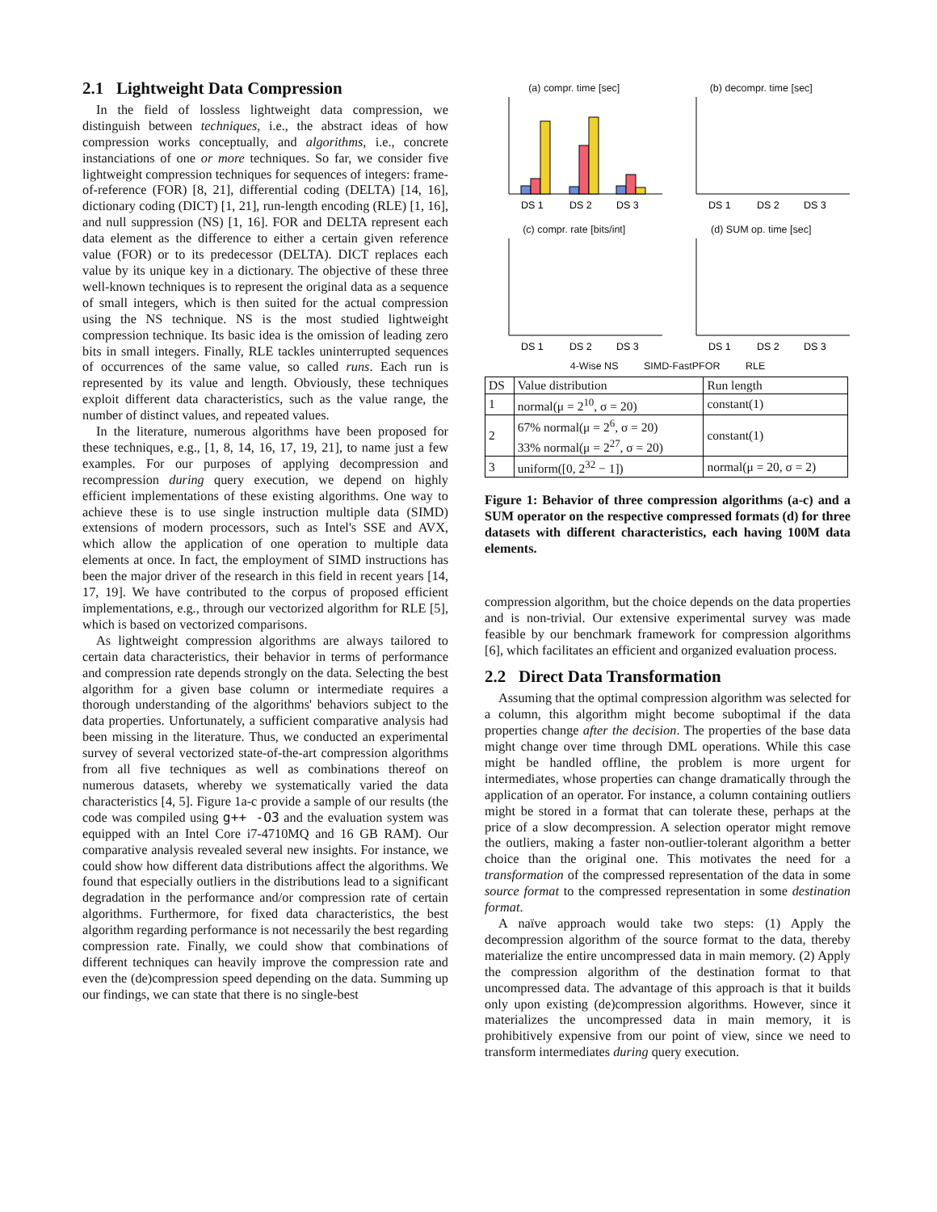2.1 Lightweight Data Compression
In the field of lossless lightweight data compression, we distinguish between techniques, i.e., the abstract ideas of how compression works conceptually, and algorithms, i.e., concrete instanciations of one or more techniques. So far, we consider five lightweight compression techniques for sequences of integers: frame-of-reference (FOR) [8, 21], differential coding (DELTA) [14, 16], dictionary coding (DICT) [1, 21], run-length encoding (RLE) [1, 16], and null suppression (NS) [1, 16]. FOR and DELTA represent each data element as the difference to either a certain given reference value (FOR) or to its predecessor (DELTA). DICT replaces each value by its unique key in a dictionary. The objective of these three well-known techniques is to represent the original data as a sequence of small integers, which is then suited for the actual compression using the NS technique. NS is the most studied lightweight compression technique. Its basic idea is the omission of leading zero bits in small integers. Finally, RLE tackles uninterrupted sequences of occurrences of the same value, so called runs. Each run is represented by its value and length. Obviously, these techniques exploit different data characteristics, such as the value range, the number of distinct values, and repeated values.
In the literature, numerous algorithms have been proposed for these techniques, e.g., [1, 8, 14, 16, 17, 19, 21], to name just a few examples. For our purposes of applying decompression and recompression during query execution, we depend on highly efficient implementations of these existing algorithms. One way to achieve these is to use single instruction multiple data (SIMD) extensions of modern processors, such as Intel's SSE and AVX, which allow the application of one operation to multiple data elements at once. In fact, the employment of SIMD instructions has been the major driver of the research in this field in recent years [14, 17, 19]. We have contributed to the corpus of proposed efficient implementations, e.g., through our vectorized algorithm for RLE [5], which is based on vectorized comparisons.
As lightweight compression algorithms are always tailored to certain data characteristics, their behavior in terms of performance and compression rate depends strongly on the data. Selecting the best algorithm for a given base column or intermediate requires a thorough understanding of the algorithms' behaviors subject to the data properties. Unfortunately, a sufficient comparative analysis had been missing in the literature. Thus, we conducted an experimental survey of several vectorized state-of-the-art compression algorithms from all five techniques as well as combinations thereof on numerous datasets, whereby we systematically varied the data characteristics [4, 5]. Figure 1a-c provide a sample of our results (the code was compiled using g++ -O3 and the evaluation system was equipped with an Intel Core i7-4710MQ and 16 GB RAM). Our comparative analysis revealed several new insights. For instance, we could show how different data distributions affect the algorithms. We found that especially outliers in the distributions lead to a significant degradation in the performance and/or compression rate of certain algorithms. Furthermore, for fixed data characteristics, the best algorithm regarding performance is not necessarily the best regarding compression rate. Finally, we could show that combinations of different techniques can heavily improve the compression rate and even the (de)compression speed depending on the data. Summing up our findings, we can state that there is no single-best
(a) compr. time [sec]
DS 1
DS 2
DS 3
(b) decompr. time [sec]
DS 1
DS 2
DS 3
(c) compr. rate [bits/int]
DS 1
DS 2
DS 3
(d) SUM op. time [sec]
DS 1
DS 2
DS 3
4-Wise NS SIMD-FastPFOR RLE
| DS | Value distribution | Run length |
| --- | --- | --- |
| 1 | normal(μ = 2<sup>10</sup>, σ = 20) | constant(1) |
| 2 | 67% normal(μ = 2<sup>6</sup>, σ = 20) 33% normal(μ = 2<sup>27</sup>, σ = 20) | constant(1) |
| 3 | uniform([0, 2<sup>32</sup> − 1]) | normal(μ = 20, σ = 2) |
Figure 1: Behavior of three compression algorithms (a-c) and a SUM operator on the respective compressed formats (d) for three datasets with different characteristics, each having 100M data elements.
compression algorithm, but the choice depends on the data properties and is non-trivial. Our extensive experimental survey was made feasible by our benchmark framework for compression algorithms [6], which facilitates an efficient and organized evaluation process.
2.2 Direct Data Transformation
Assuming that the optimal compression algorithm was selected for a column, this algorithm might become suboptimal if the data properties change after the decision. The properties of the base data might change over time through DML operations. While this case might be handled offline, the problem is more urgent for intermediates, whose properties can change dramatically through the application of an operator. For instance, a column containing outliers might be stored in a format that can tolerate these, perhaps at the price of a slow decompression. A selection operator might remove the outliers, making a faster non-outlier-tolerant algorithm a better choice than the original one. This motivates the need for a transformation of the compressed representation of the data in some source format to the compressed representation in some destination format.
A naïve approach would take two steps: (1) Apply the decompression algorithm of the source format to the data, thereby materialize the entire uncompressed data in main memory. (2) Apply the compression algorithm of the destination format to that uncompressed data. The advantage of this approach is that it builds only upon existing (de)compression algorithms. However, since it materializes the uncompressed data in main memory, it is prohibitively expensive from our point of view, since we need to transform intermediates during query execution.